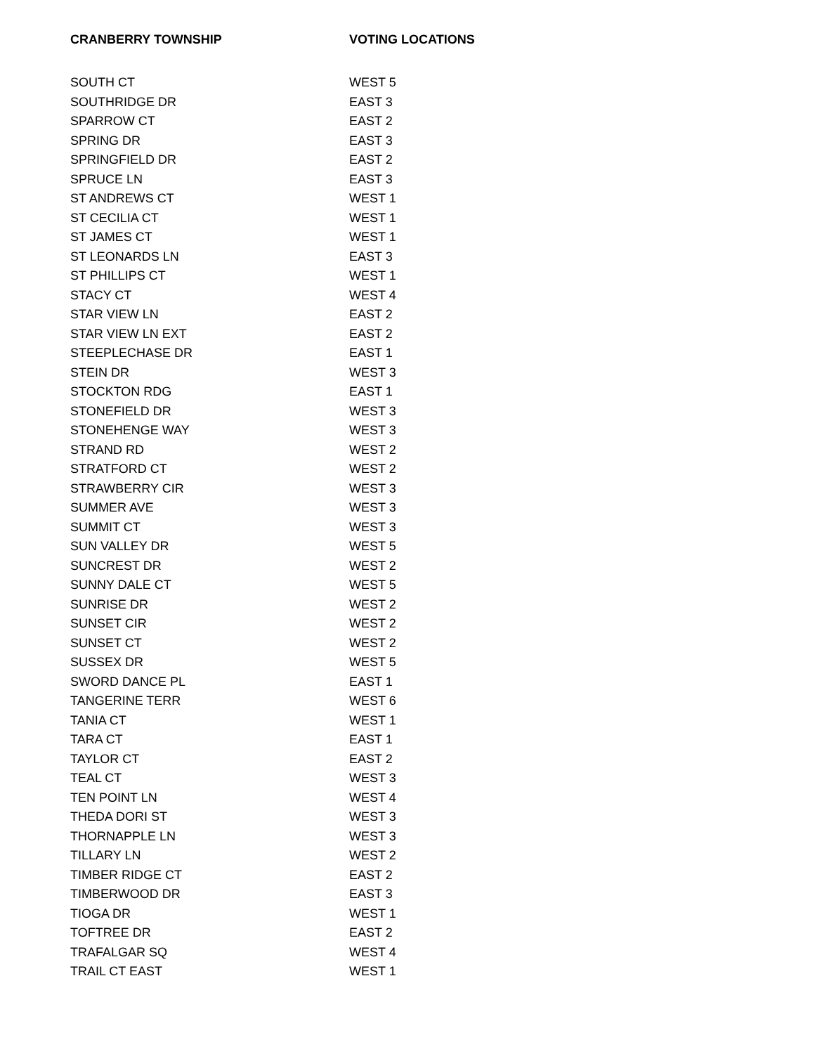| CRANBERRY TOWNSHIP | VOTING LOCATIONS |
| --- | --- |
| SOUTH CT | WEST 5 |
| SOUTHRIDGE DR | EAST 3 |
| SPARROW CT | EAST 2 |
| SPRING DR | EAST 3 |
| SPRINGFIELD DR | EAST 2 |
| SPRUCE LN | EAST 3 |
| ST ANDREWS CT | WEST 1 |
| ST CECILIA CT | WEST 1 |
| ST JAMES CT | WEST 1 |
| ST LEONARDS LN | EAST 3 |
| ST PHILLIPS CT | WEST 1 |
| STACY CT | WEST 4 |
| STAR VIEW LN | EAST 2 |
| STAR VIEW LN EXT | EAST 2 |
| STEEPLECHASE DR | EAST 1 |
| STEIN DR | WEST 3 |
| STOCKTON RDG | EAST 1 |
| STONEFIELD DR | WEST 3 |
| STONEHENGE WAY | WEST 3 |
| STRAND RD | WEST 2 |
| STRATFORD CT | WEST 2 |
| STRAWBERRY CIR | WEST 3 |
| SUMMER AVE | WEST 3 |
| SUMMIT CT | WEST 3 |
| SUN VALLEY DR | WEST 5 |
| SUNCREST DR | WEST 2 |
| SUNNY DALE CT | WEST 5 |
| SUNRISE DR | WEST 2 |
| SUNSET CIR | WEST 2 |
| SUNSET CT | WEST 2 |
| SUSSEX DR | WEST 5 |
| SWORD DANCE PL | EAST 1 |
| TANGERINE TERR | WEST 6 |
| TANIA CT | WEST 1 |
| TARA CT | EAST 1 |
| TAYLOR CT | EAST 2 |
| TEAL CT | WEST 3 |
| TEN POINT LN | WEST 4 |
| THEDA DORI ST | WEST 3 |
| THORNAPPLE LN | WEST 3 |
| TILLARY LN | WEST 2 |
| TIMBER RIDGE CT | EAST 2 |
| TIMBERWOOD DR | EAST 3 |
| TIOGA DR | WEST 1 |
| TOFTREE DR | EAST 2 |
| TRAFALGAR SQ | WEST 4 |
| TRAIL CT EAST | WEST 1 |